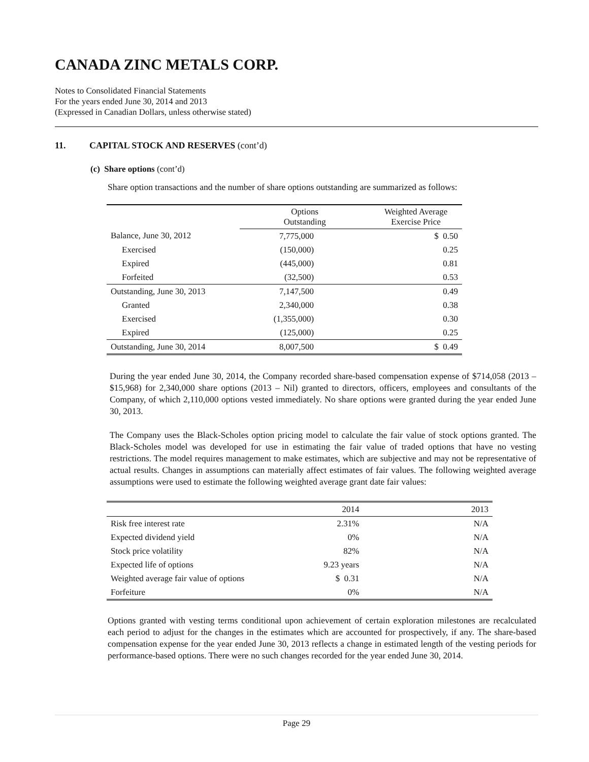CANADA ZINC METALS CORP.
Notes to Consolidated Financial Statements
For the years ended June 30, 2014 and 2013
(Expressed in Canadian Dollars, unless otherwise stated)
11. CAPITAL STOCK AND RESERVES (cont’d)
(c) Share options (cont’d)
Share option transactions and the number of share options outstanding are summarized as follows:
| | Options Outstanding | Weighted Average Exercise Price |
| --- | --- | --- |
| Balance, June 30, 2012 | 7,775,000 | $ 0.50 |
| Exercised | (150,000) | 0.25 |
| Expired | (445,000) | 0.81 |
| Forfeited | (32,500) | 0.53 |
| Outstanding, June 30, 2013 | 7,147,500 | 0.49 |
| Granted | 2,340,000 | 0.38 |
| Exercised | (1,355,000) | 0.30 |
| Expired | (125,000) | 0.25 |
| Outstanding, June 30, 2014 | 8,007,500 | $ 0.49 |
During the year ended June 30, 2014, the Company recorded share-based compensation expense of $714,058 (2013 – $15,968) for 2,340,000 share options (2013 – Nil) granted to directors, officers, employees and consultants of the Company, of which 2,110,000 options vested immediately. No share options were granted during the year ended June 30, 2013.
The Company uses the Black-Scholes option pricing model to calculate the fair value of stock options granted. The Black-Scholes model was developed for use in estimating the fair value of traded options that have no vesting restrictions. The model requires management to make estimates, which are subjective and may not be representative of actual results. Changes in assumptions can materially affect estimates of fair values. The following weighted average assumptions were used to estimate the following weighted average grant date fair values:
| | 2014 | 2013 |
| --- | --- | --- |
| Risk free interest rate | 2.31% | N/A |
| Expected dividend yield | 0% | N/A |
| Stock price volatility | 82% | N/A |
| Expected life of options | 9.23 years | N/A |
| Weighted average fair value of options | $ 0.31 | N/A |
| Forfeiture | 0% | N/A |
Options granted with vesting terms conditional upon achievement of certain exploration milestones are recalculated each period to adjust for the changes in the estimates which are accounted for prospectively, if any. The share-based compensation expense for the year ended June 30, 2013 reflects a change in estimated length of the vesting periods for performance-based options. There were no such changes recorded for the year ended June 30, 2014.
Page 29